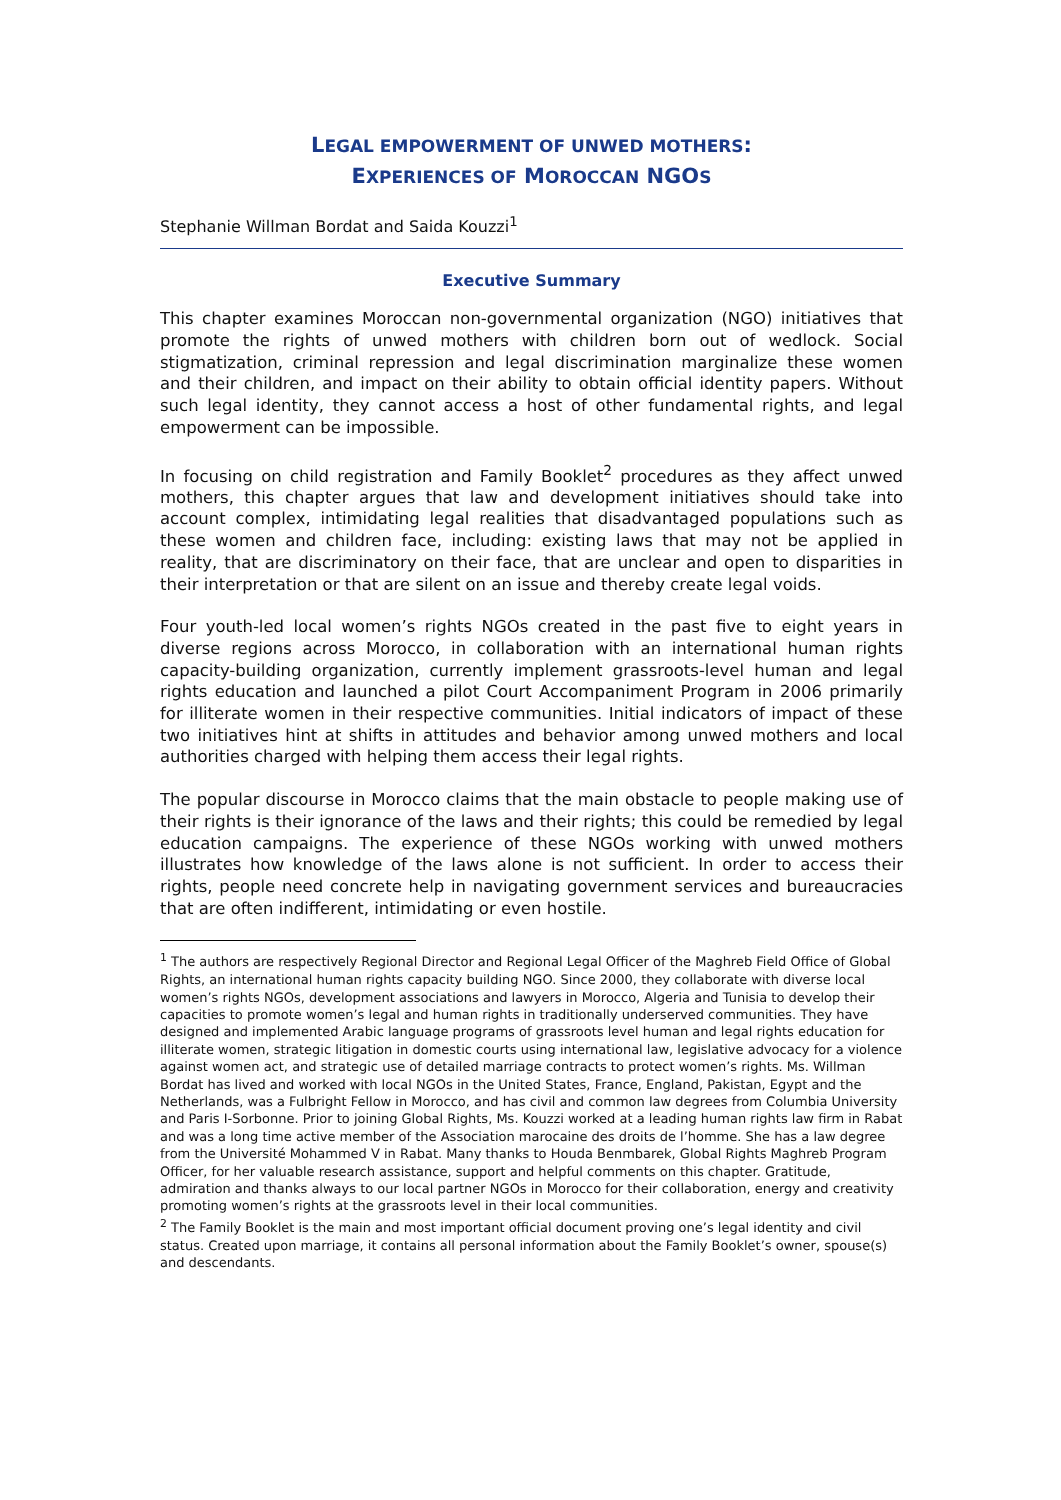LEGAL EMPOWERMENT OF UNWED MOTHERS:
EXPERIENCES OF MOROCCAN NGOS
Stephanie Willman Bordat and Saida Kouzzi<sup>1</sup>
Executive Summary
This chapter examines Moroccan non-governmental organization (NGO) initiatives that promote the rights of unwed mothers with children born out of wedlock. Social stigmatization, criminal repression and legal discrimination marginalize these women and their children, and impact on their ability to obtain official identity papers. Without such legal identity, they cannot access a host of other fundamental rights, and legal empowerment can be impossible.
In focusing on child registration and Family Booklet<sup>2</sup> procedures as they affect unwed mothers, this chapter argues that law and development initiatives should take into account complex, intimidating legal realities that disadvantaged populations such as these women and children face, including: existing laws that may not be applied in reality, that are discriminatory on their face, that are unclear and open to disparities in their interpretation or that are silent on an issue and thereby create legal voids.
Four youth-led local women’s rights NGOs created in the past five to eight years in diverse regions across Morocco, in collaboration with an international human rights capacity-building organization, currently implement grassroots-level human and legal rights education and launched a pilot Court Accompaniment Program in 2006 primarily for illiterate women in their respective communities. Initial indicators of impact of these two initiatives hint at shifts in attitudes and behavior among unwed mothers and local authorities charged with helping them access their legal rights.
The popular discourse in Morocco claims that the main obstacle to people making use of their rights is their ignorance of the laws and their rights; this could be remedied by legal education campaigns. The experience of these NGOs working with unwed mothers illustrates how knowledge of the laws alone is not sufficient. In order to access their rights, people need concrete help in navigating government services and bureaucracies that are often indifferent, intimidating or even hostile.
<sup>1</sup> The authors are respectively Regional Director and Regional Legal Officer of the Maghreb Field Office of Global Rights, an international human rights capacity building NGO. Since 2000, they collaborate with diverse local women’s rights NGOs, development associations and lawyers in Morocco, Algeria and Tunisia to develop their capacities to promote women’s legal and human rights in traditionally underserved communities. They have designed and implemented Arabic language programs of grassroots level human and legal rights education for illiterate women, strategic litigation in domestic courts using international law, legislative advocacy for a violence against women act, and strategic use of detailed marriage contracts to protect women’s rights. Ms. Willman Bordat has lived and worked with local NGOs in the United States, France, England, Pakistan, Egypt and the Netherlands, was a Fulbright Fellow in Morocco, and has civil and common law degrees from Columbia University and Paris I-Sorbonne. Prior to joining Global Rights, Ms. Kouzzi worked at a leading human rights law firm in Rabat and was a long time active member of the Association marocaine des droits de l’homme. She has a law degree from the Université Mohammed V in Rabat. Many thanks to Houda Benmbarek, Global Rights Maghreb Program Officer, for her valuable research assistance, support and helpful comments on this chapter. Gratitude, admiration and thanks always to our local partner NGOs in Morocco for their collaboration, energy and creativity promoting women’s rights at the grassroots level in their local communities.
<sup>2</sup> The Family Booklet is the main and most important official document proving one’s legal identity and civil status. Created upon marriage, it contains all personal information about the Family Booklet’s owner, spouse(s) and descendants.